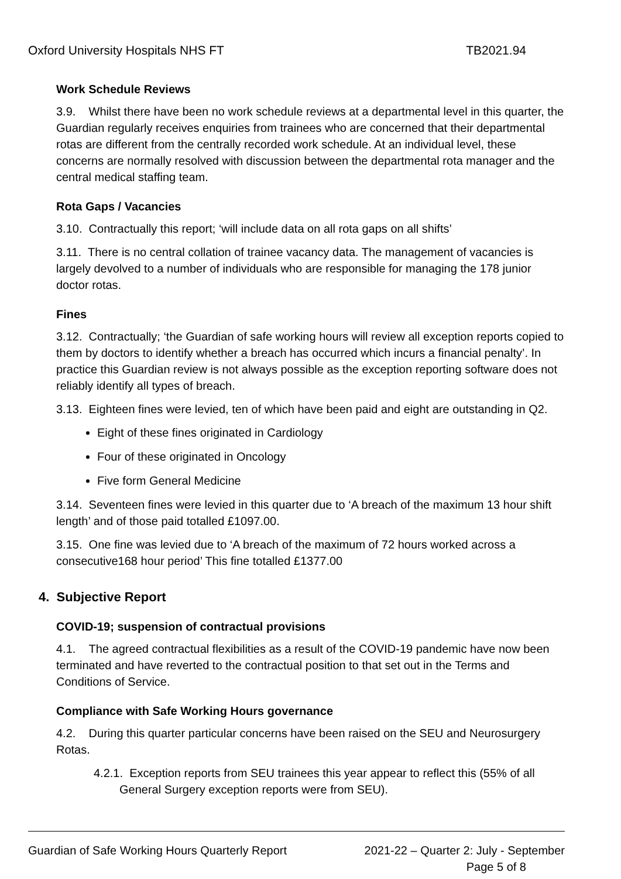Oxford University Hospitals NHS FT TB2021.94
Work Schedule Reviews
3.9. Whilst there have been no work schedule reviews at a departmental level in this quarter, the Guardian regularly receives enquiries from trainees who are concerned that their departmental rotas are different from the centrally recorded work schedule. At an individual level, these concerns are normally resolved with discussion between the departmental rota manager and the central medical staffing team.
Rota Gaps / Vacancies
3.10. Contractually this report; ‘will include data on all rota gaps on all shifts’
3.11. There is no central collation of trainee vacancy data. The management of vacancies is largely devolved to a number of individuals who are responsible for managing the 178 junior doctor rotas.
Fines
3.12. Contractually; ‘the Guardian of safe working hours will review all exception reports copied to them by doctors to identify whether a breach has occurred which incurs a financial penalty’. In practice this Guardian review is not always possible as the exception reporting software does not reliably identify all types of breach.
3.13. Eighteen fines were levied, ten of which have been paid and eight are outstanding in Q2.
Eight of these fines originated in Cardiology
Four of these originated in Oncology
Five form General Medicine
3.14. Seventeen fines were levied in this quarter due to ‘A breach of the maximum 13 hour shift length’ and of those paid totalled £1097.00.
3.15. One fine was levied due to ‘A breach of the maximum of 72 hours worked across a consecutive168 hour period’ This fine totalled £1377.00
4. Subjective Report
COVID-19; suspension of contractual provisions
4.1. The agreed contractual flexibilities as a result of the COVID-19 pandemic have now been terminated and have reverted to the contractual position to that set out in the Terms and Conditions of Service.
Compliance with Safe Working Hours governance
4.2. During this quarter particular concerns have been raised on the SEU and Neurosurgery Rotas.
4.2.1. Exception reports from SEU trainees this year appear to reflect this (55% of all General Surgery exception reports were from SEU).
Guardian of Safe Working Hours Quarterly Report 2021-22 – Quarter 2: July - September
Page 5 of 8